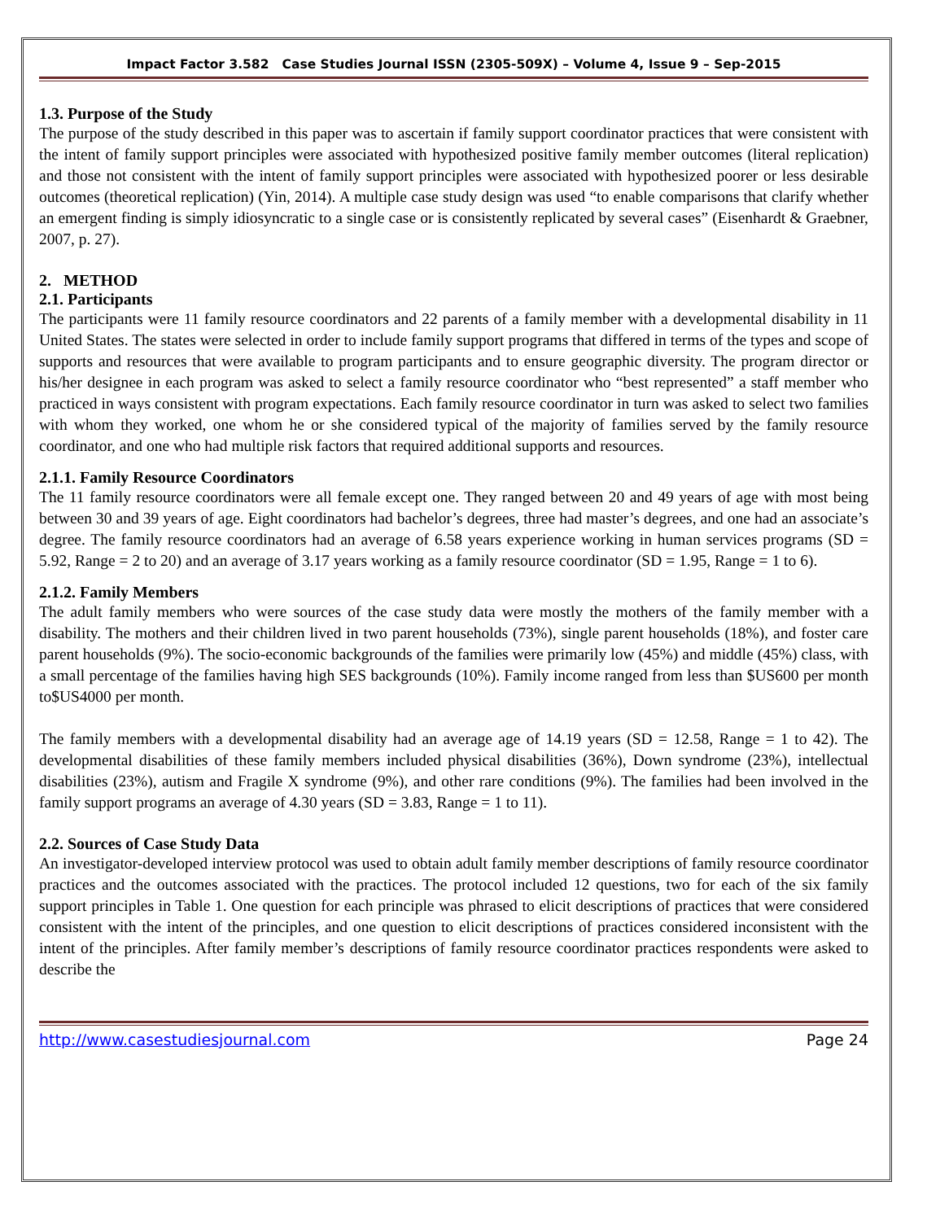Impact Factor 3.582 Case Studies Journal ISSN (2305-509X) – Volume 4, Issue 9 – Sep-2015
1.3. Purpose of the Study
The purpose of the study described in this paper was to ascertain if family support coordinator practices that were consistent with the intent of family support principles were associated with hypothesized positive family member outcomes (literal replication) and those not consistent with the intent of family support principles were associated with hypothesized poorer or less desirable outcomes (theoretical replication) (Yin, 2014). A multiple case study design was used “to enable comparisons that clarify whether an emergent finding is simply idiosyncratic to a single case or is consistently replicated by several cases” (Eisenhardt & Graebner, 2007, p. 27).
2. METHOD
2.1. Participants
The participants were 11 family resource coordinators and 22 parents of a family member with a developmental disability in 11 United States. The states were selected in order to include family support programs that differed in terms of the types and scope of supports and resources that were available to program participants and to ensure geographic diversity. The program director or his/her designee in each program was asked to select a family resource coordinator who “best represented” a staff member who practiced in ways consistent with program expectations. Each family resource coordinator in turn was asked to select two families with whom they worked, one whom he or she considered typical of the majority of families served by the family resource coordinator, and one who had multiple risk factors that required additional supports and resources.
2.1.1. Family Resource Coordinators
The 11 family resource coordinators were all female except one. They ranged between 20 and 49 years of age with most being between 30 and 39 years of age. Eight coordinators had bachelor’s degrees, three had master’s degrees, and one had an associate’s degree. The family resource coordinators had an average of 6.58 years experience working in human services programs (SD = 5.92, Range = 2 to 20) and an average of 3.17 years working as a family resource coordinator (SD = 1.95, Range = 1 to 6).
2.1.2. Family Members
The adult family members who were sources of the case study data were mostly the mothers of the family member with a disability. The mothers and their children lived in two parent households (73%), single parent households (18%), and foster care parent households (9%). The socio-economic backgrounds of the families were primarily low (45%) and middle (45%) class, with a small percentage of the families having high SES backgrounds (10%). Family income ranged from less than $US600 per month to$US4000 per month.
The family members with a developmental disability had an average age of 14.19 years (SD = 12.58, Range = 1 to 42). The developmental disabilities of these family members included physical disabilities (36%), Down syndrome (23%), intellectual disabilities (23%), autism and Fragile X syndrome (9%), and other rare conditions (9%). The families had been involved in the family support programs an average of 4.30 years (SD = 3.83, Range = 1 to 11).
2.2. Sources of Case Study Data
An investigator-developed interview protocol was used to obtain adult family member descriptions of family resource coordinator practices and the outcomes associated with the practices. The protocol included 12 questions, two for each of the six family support principles in Table 1. One question for each principle was phrased to elicit descriptions of practices that were considered consistent with the intent of the principles, and one question to elicit descriptions of practices considered inconsistent with the intent of the principles. After family member’s descriptions of family resource coordinator practices respondents were asked to describe the
http://www.casestudiesjournal.com Page 24